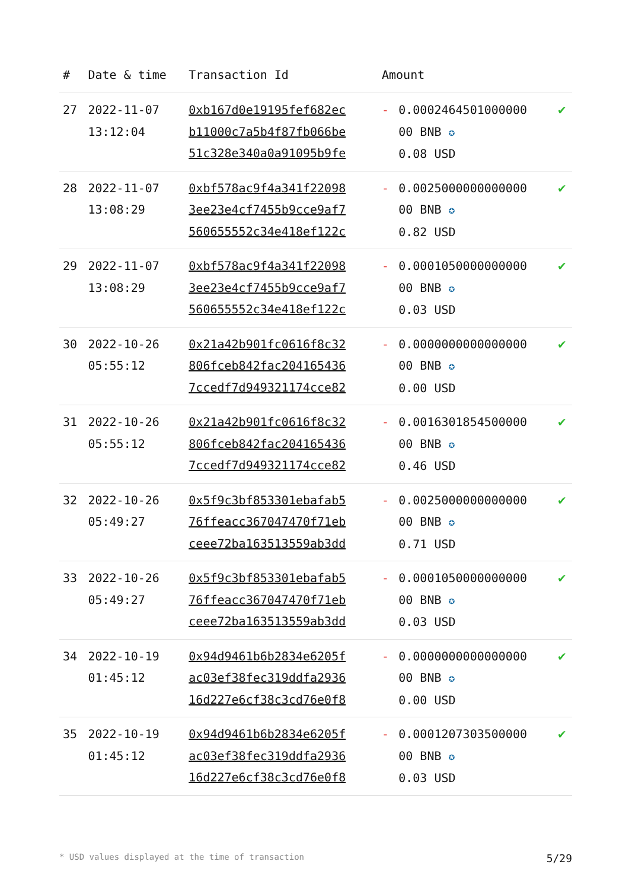| # | Date & time | Transaction Id | Amount | | |
| --- | --- | --- | --- | --- | --- |
| 27 | 2022-11-07 13:12:04 | 0xb167d0e19195fef682ec b11000c7a5b4f87fb066be 51c328e340a0a91095b9fe | - | 0.0002464501000000 00 BNB ✪ 0.08 USD | ✔ |
| 28 | 2022-11-07 13:08:29 | 0xbf578ac9f4a341f22098 3ee23e4cf7455b9cce9af7 560655552c34e418ef122c | - | 0.0025000000000000 00 BNB ✪ 0.82 USD | ✔ |
| 29 | 2022-11-07 13:08:29 | 0xbf578ac9f4a341f22098 3ee23e4cf7455b9cce9af7 560655552c34e418ef122c | - | 0.0001050000000000 00 BNB ✪ 0.03 USD | ✔ |
| 30 | 2022-10-26 05:55:12 | 0x21a42b901fc0616f8c32 806fceb842fac204165436 7ccedf7d949321174cce82 | - | 0.0000000000000000 00 BNB ✪ 0.00 USD | ✔ |
| 31 | 2022-10-26 05:55:12 | 0x21a42b901fc0616f8c32 806fceb842fac204165436 7ccedf7d949321174cce82 | - | 0.0016301854500000 00 BNB ✪ 0.46 USD | ✔ |
| 32 | 2022-10-26 05:49:27 | 0x5f9c3bf853301ebafab5 76ffeacc367047470f71eb ceee72ba163513559ab3dd | - | 0.0025000000000000 00 BNB ✪ 0.71 USD | ✔ |
| 33 | 2022-10-26 05:49:27 | 0x5f9c3bf853301ebafab5 76ffeacc367047470f71eb ceee72ba163513559ab3dd | - | 0.0001050000000000 00 BNB ✪ 0.03 USD | ✔ |
| 34 | 2022-10-19 01:45:12 | 0x94d9461b6b2834e6205f ac03ef38fec319ddfa2936 16d227e6cf38c3cd76e0f8 | - | 0.0000000000000000 00 BNB ✪ 0.00 USD | ✔ |
| 35 | 2022-10-19 01:45:12 | 0x94d9461b6b2834e6205f ac03ef38fec319ddfa2936 16d227e6cf38c3cd76e0f8 | - | 0.0001207303500000 00 BNB ✪ 0.03 USD | ✔ |
* USD values displayed at the time of transaction 5/29